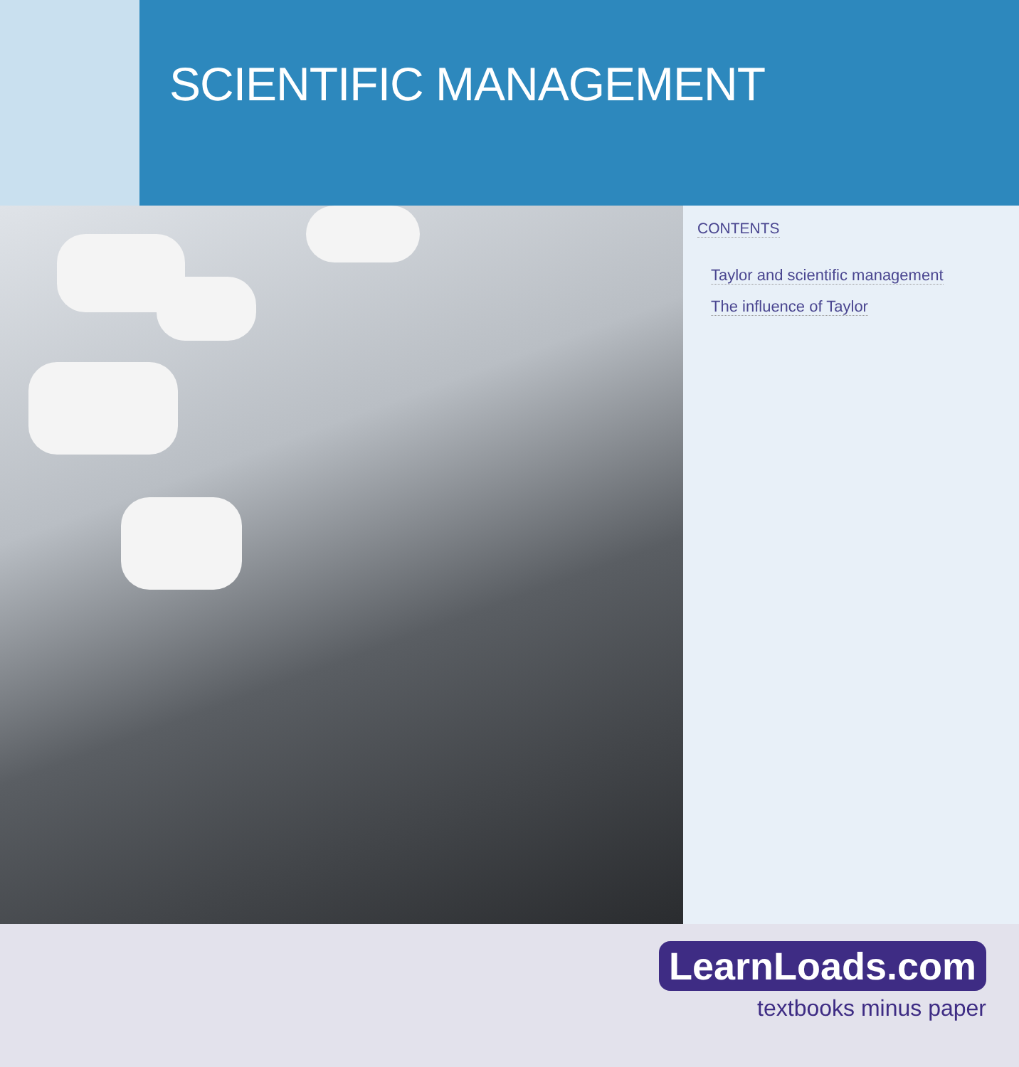SCIENTIFIC MANAGEMENT
CONTENTS
Taylor and scientific management
The influence of Taylor
LearnLoads.com
textbooks minus paper